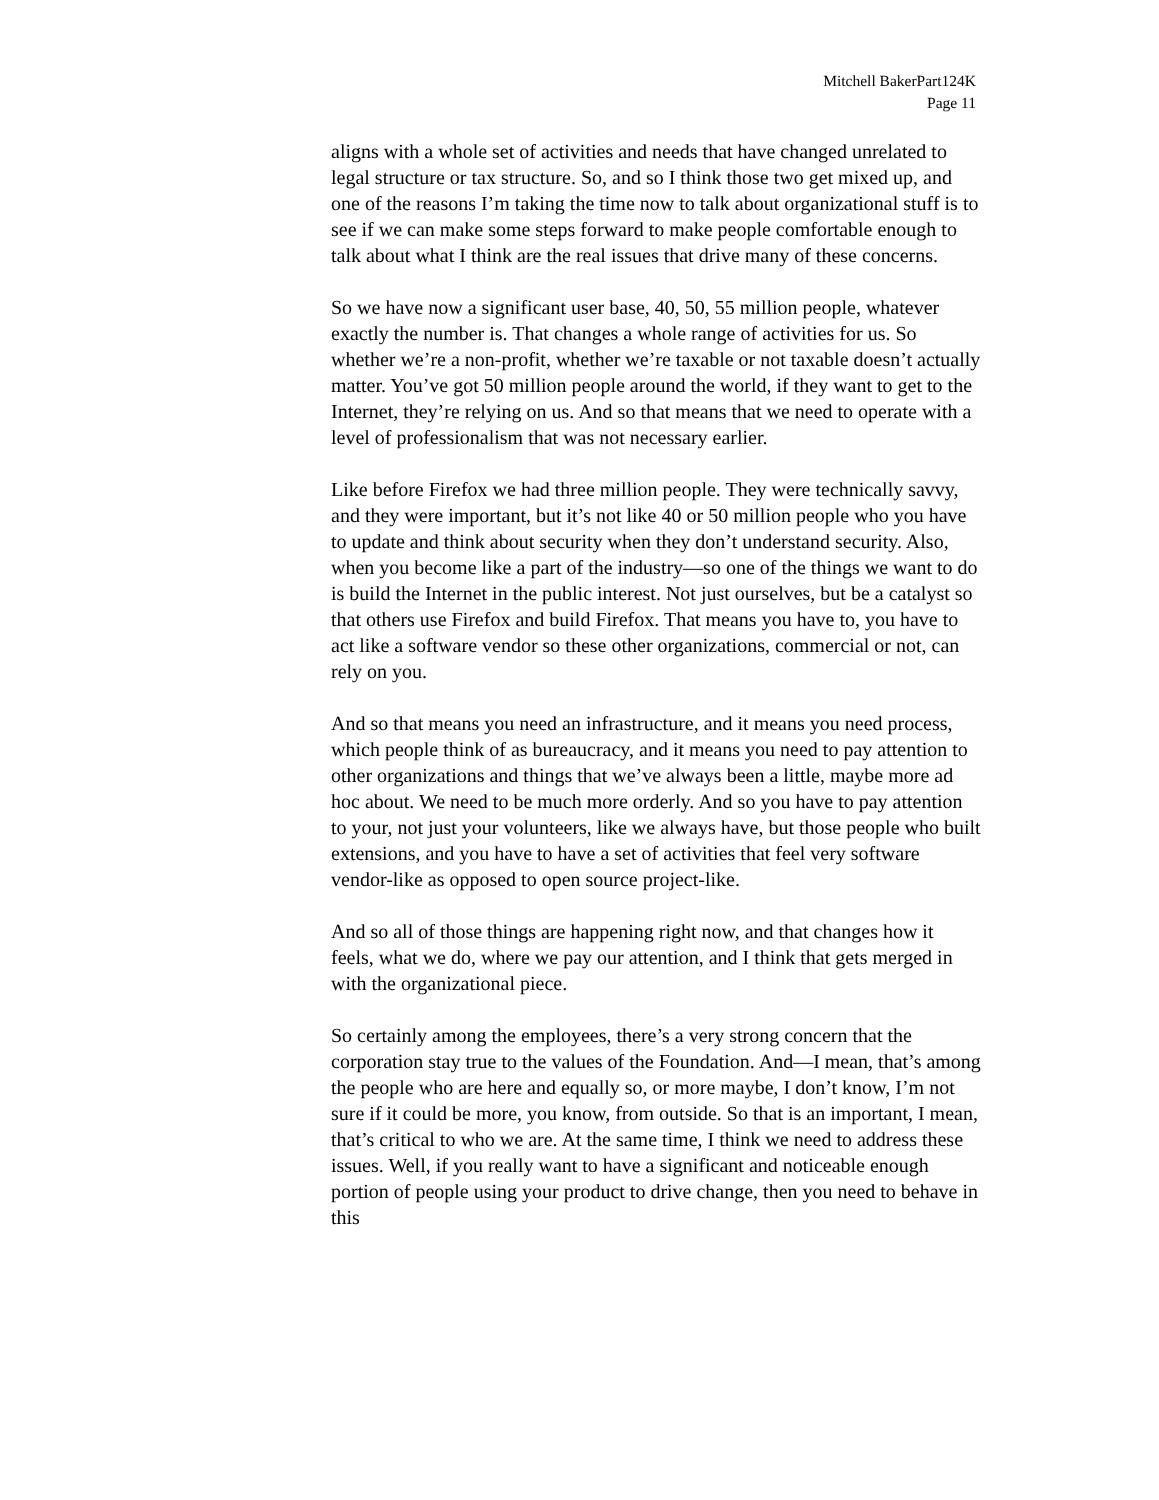Mitchell BakerPart124K
Page 11
aligns with a whole set of activities and needs that have changed unrelated to legal structure or tax structure. So, and so I think those two get mixed up, and one of the reasons I’m taking the time now to talk about organizational stuff is to see if we can make some steps forward to make people comfortable enough to talk about what I think are the real issues that drive many of these concerns.
So we have now a significant user base, 40, 50, 55 million people, whatever exactly the number is. That changes a whole range of activities for us. So whether we’re a non-profit, whether we’re taxable or not taxable doesn’t actually matter. You’ve got 50 million people around the world, if they want to get to the Internet, they’re relying on us. And so that means that we need to operate with a level of professionalism that was not necessary earlier.
Like before Firefox we had three million people. They were technically savvy, and they were important, but it’s not like 40 or 50 million people who you have to update and think about security when they don’t understand security. Also, when you become like a part of the industry—so one of the things we want to do is build the Internet in the public interest. Not just ourselves, but be a catalyst so that others use Firefox and build Firefox. That means you have to, you have to act like a software vendor so these other organizations, commercial or not, can rely on you.
And so that means you need an infrastructure, and it means you need process, which people think of as bureaucracy, and it means you need to pay attention to other organizations and things that we’ve always been a little, maybe more ad hoc about. We need to be much more orderly. And so you have to pay attention to your, not just your volunteers, like we always have, but those people who built extensions, and you have to have a set of activities that feel very software vendor-like as opposed to open source project-like.
And so all of those things are happening right now, and that changes how it feels, what we do, where we pay our attention, and I think that gets merged in with the organizational piece.
So certainly among the employees, there’s a very strong concern that the corporation stay true to the values of the Foundation. And—I mean, that’s among the people who are here and equally so, or more maybe, I don’t know, I’m not sure if it could be more, you know, from outside. So that is an important, I mean, that’s critical to who we are. At the same time, I think we need to address these issues. Well, if you really want to have a significant and noticeable enough portion of people using your product to drive change, then you need to behave in this